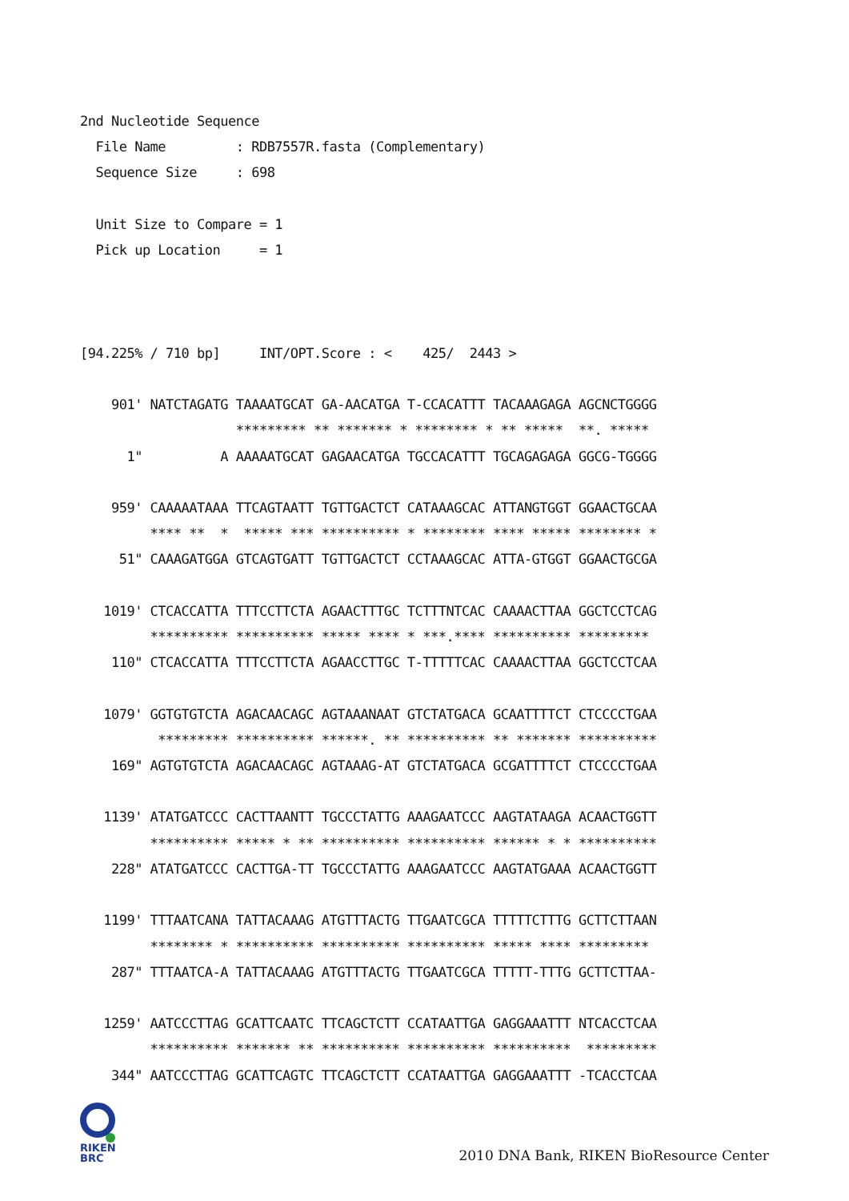2nd Nucleotide Sequence
  File Name         : RDB7557R.fasta (Complementary)
  Sequence Size     : 698

  Unit Size to Compare = 1
  Pick up Location     = 1



[94.225% / 710 bp]     INT/OPT.Score : <    425/  2443 >

    901' NATCTAGATG TAAAATGCAT GA-AACATGA T-CCACATTT TACAAAGAGA AGCNCTGGGG
                    ********* ** ******* * ******** * ** *****  **. *****
      1"          A AAAAATGCAT GAGAACATGA TGCCACATTT TGCAGAGAGA GGCG-TGGGG

    959' CAAAAATAAA TTCAGTAATT TGTTGACTCT CATAAAGCAC ATTANGTGGT GGAACTGCAA
         **** **  *  ***** *** ********** * ******** **** ***** ******** *
     51" CAAAGATGGA GTCAGTGATT TGTTGACTCT CCTAAAGCAC ATTA-GTGGT GGAACTGCGA

   1019' CTCACCATTA TTTCCTTCTA AGAACTTTGC TCTTTNTCAC CAAAACTTAA GGCTCCTCAG
         ********** ********** ***** **** * ***.**** ********** *********
    110" CTCACCATTA TTTCCTTCTA AGAACCTTGC T-TTTTTCAC CAAAACTTAA GGCTCCTCAA

   1079' GGTGTGTCTA AGACAACAGC AGTAAANAAT GTCTATGACA GCAATTTTCT CTCCCCTGAA
          ********* ********** ******. ** ********** ** ******* **********
    169" AGTGTGTCTA AGACAACAGC AGTAAAG-AT GTCTATGACA GCGATTTTCT CTCCCCTGAA

   1139' ATATGATCCC CACTTAANTT TGCCCTATTG AAAGAATCCC AAGTATAAGA ACAACTGGTT
         ********** ***** * ** ********** ********** ****** * * **********
    228" ATATGATCCC CACTTGA-TT TGCCCTATTG AAAGAATCCC AAGTATGAAA ACAACTGGTT

   1199' TTTAATCANA TATTACAAAG ATGTTTACTG TTGAATCGCA TTTTTCTTTG GCTTCTTAAN
         ******** * ********** ********** ********** ***** **** *********
    287" TTTAATCA-A TATTACAAAG ATGTTTACTG TTGAATCGCA TTTTT-TTTG GCTTCTTAA-

   1259' AATCCCTTAG GCATTCAATC TTCAGCTCTT CCATAATTGA GAGGAAATTT NTCACCTCAA
         ********** ******* ** ********** ********** **********  *********
    344" AATCCCTTAG GCATTCAGTC TTCAGCTCTT CCATAATTGA GAGGAAATTT -TCACCTCAA
RIKEN
BRC
2010 DNA Bank, RIKEN BioResource Center